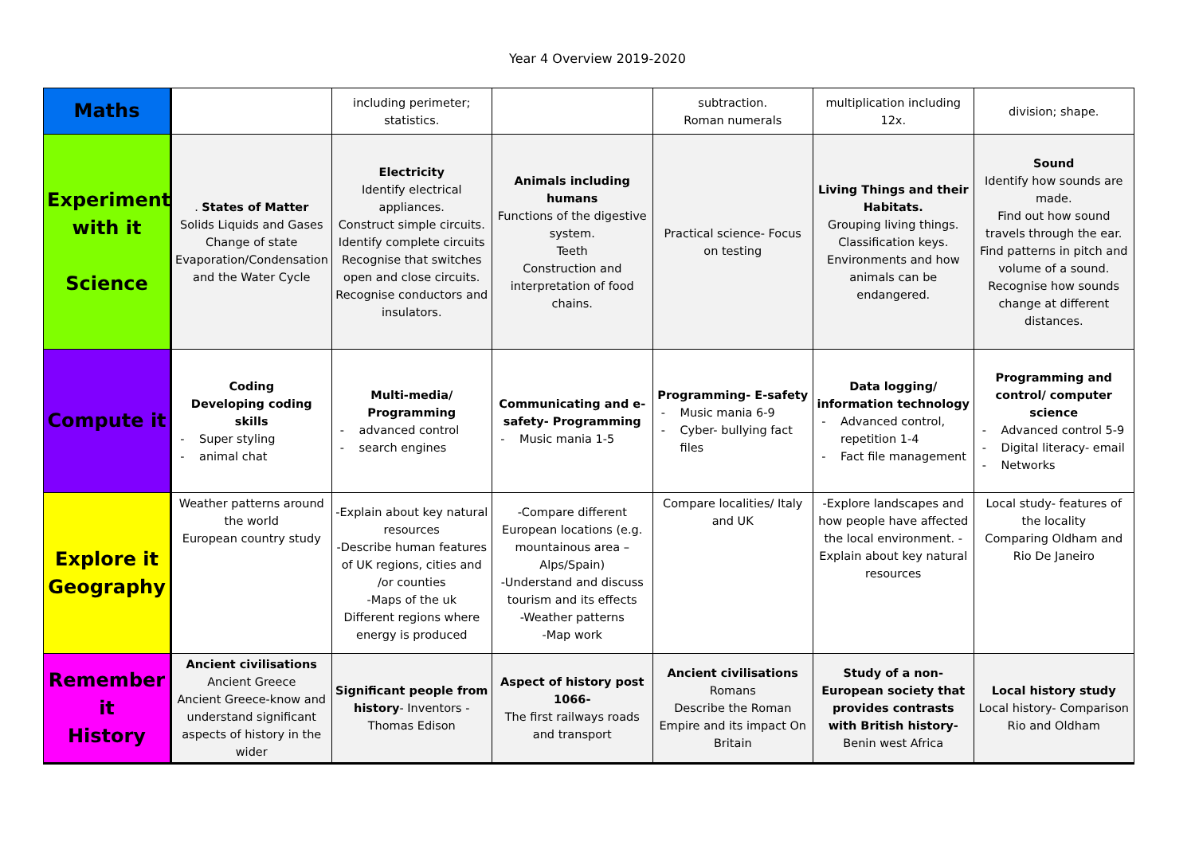Year 4 Overview 2019-2020
| Maths | | including perimeter; statistics. | | subtraction. Roman numerals | multiplication including 12x. | division; shape. |
| Experiment with it Science | . States of Matter Solids Liquids and Gases Change of state Evaporation/Condensation and the Water Cycle | Electricity Identify electrical appliances. Construct simple circuits. Identify complete circuits Recognise that switches open and close circuits. Recognise conductors and insulators. | Animals including humans Functions of the digestive system. Teeth Construction and interpretation of food chains. | Practical science- Focus on testing | Living Things and their Habitats. Grouping living things. Classification keys. Environments and how animals can be endangered. | Sound Identify how sounds are made. Find out how sound travels through the ear. Find patterns in pitch and volume of a sound. Recognise how sounds change at different distances. |
| Compute it | Coding Developing coding skills Super styling animal chat | Multi-media/ Programming advanced control search engines | Communicating and e-safety- Programming Music mania 1-5 | Programming- E-safety Music mania 6-9 Cyber- bullying fact files | Data logging/ information technology Advanced control, repetition 1-4 Fact file management | Programming and control/ computer science Advanced control 5-9 Digital literacy- email Networks |
| Explore it Geography | Weather patterns around the world European country study | -Explain about key natural resources -Describe human features of UK regions, cities and /or counties -Maps of the uk Different regions where energy is produced | -Compare different European locations (e.g. mountainous area – Alps/Spain) -Understand and discuss tourism and its effects -Weather patterns -Map work | Compare localities/ Italy and UK | -Explore landscapes and how people have affected the local environment. -Explain about key natural resources | Local study- features of the locality Comparing Oldham and Rio De Janeiro |
| Remember it History | Ancient civilisations Ancient Greece Ancient Greece-know and understand significant aspects of history in the wider | Significant people from history - Inventors - Thomas Edison | Aspect of history post 1066- The first railways roads and transport | Ancient civilisations Romans Describe the Roman Empire and its impact On Britain | Study of a non-European society that provides contrasts with British history- Benin west Africa | Local history study Local history- Comparison Rio and Oldham |